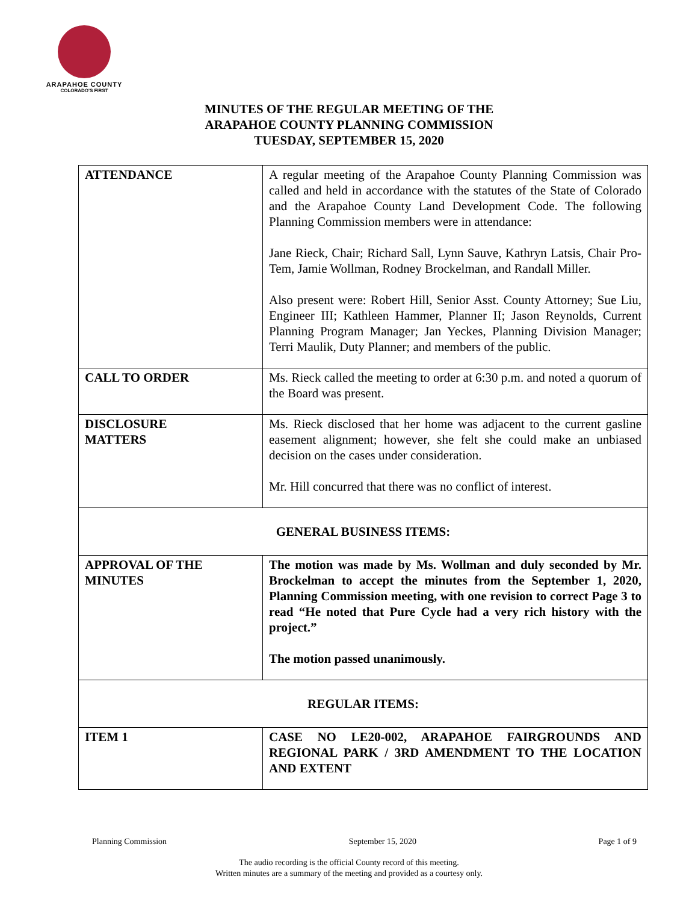ARAPAHOE COUNTY
COLORADO'S FIRST
MINUTES OF THE REGULAR MEETING OF THE
ARAPAHOE COUNTY PLANNING COMMISSION
TUESDAY, SEPTEMBER 15, 2020
| ATTENDANCE | A regular meeting of the Arapahoe County Planning Commission was called and held in accordance with the statutes of the State of Colorado and the Arapahoe County Land Development Code. The following Planning Commission members were in attendance: Jane Rieck, Chair; Richard Sall, Lynn Sauve, Kathryn Latsis, Chair Pro-Tem, Jamie Wollman, Rodney Brockelman, and Randall Miller. Also present were: Robert Hill, Senior Asst. County Attorney; Sue Liu, Engineer III; Kathleen Hammer, Planner II; Jason Reynolds, Current Planning Program Manager; Jan Yeckes, Planning Division Manager; Terri Maulik, Duty Planner; and members of the public. |
| CALL TO ORDER | Ms. Rieck called the meeting to order at 6:30 p.m. and noted a quorum of the Board was present. |
| DISCLOSURE MATTERS | Ms. Rieck disclosed that her home was adjacent to the current gasline easement alignment; however, she felt she could make an unbiased decision on the cases under consideration. Mr. Hill concurred that there was no conflict of interest. |
| GENERAL BUSINESS ITEMS: | |
| APPROVAL OF THE MINUTES | The motion was made by Ms. Wollman and duly seconded by Mr. Brockelman to accept the minutes from the September 1, 2020, Planning Commission meeting, with one revision to correct Page 3 to read “He noted that Pure Cycle had a very rich history with the project.” The motion passed unanimously. |
| REGULAR ITEMS: | |
| ITEM 1 | CASE NO LE20-002, ARAPAHOE FAIRGROUNDS AND REGIONAL PARK / 3RD AMENDMENT TO THE LOCATION AND EXTENT |
Planning Commission September 15, 2020 Page 1 of 9
The audio recording is the official County record of this meeting.
Written minutes are a summary of the meeting and provided as a courtesy only.